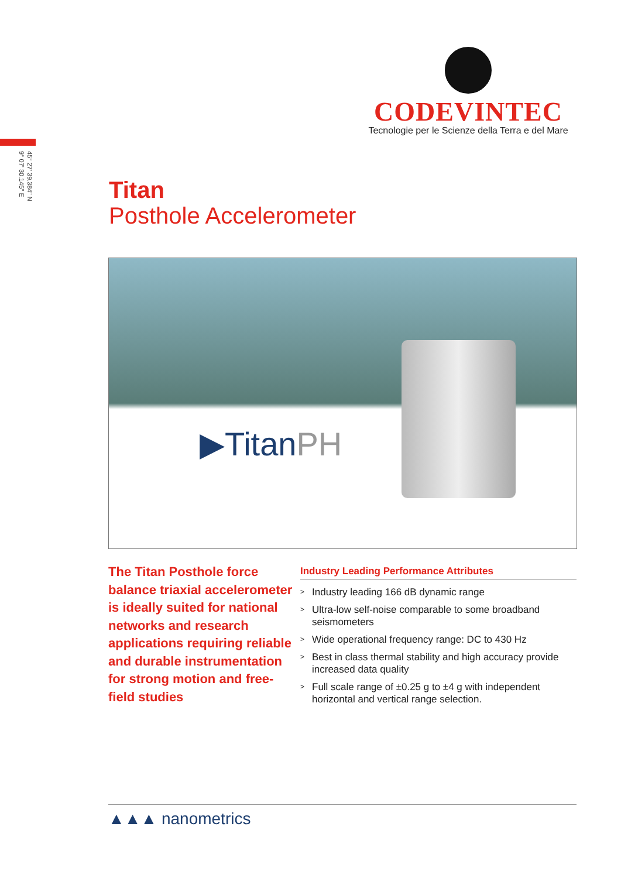CODEVINTEC
Tecnologie per le Scienze della Terra e del Mare
45° 27' 39.384" N
9° 07' 30.145" E
Titan
Posthole Accelerometer
▶TitanPH
The Titan Posthole force balance triaxial accelerometer is ideally suited for national networks and research applications requiring reliable and durable instrumentation for strong motion and free-field studies
Industry Leading Performance Attributes
> Industry leading 166 dB dynamic range
> Ultra-low self-noise comparable to some broadband seismometers
> Wide operational frequency range: DC to 430 Hz
> Best in class thermal stability and high accuracy provide increased data quality
> Full scale range of ±0.25 g to ±4 g with independent horizontal and vertical range selection.
▲▲▲ nanometrics